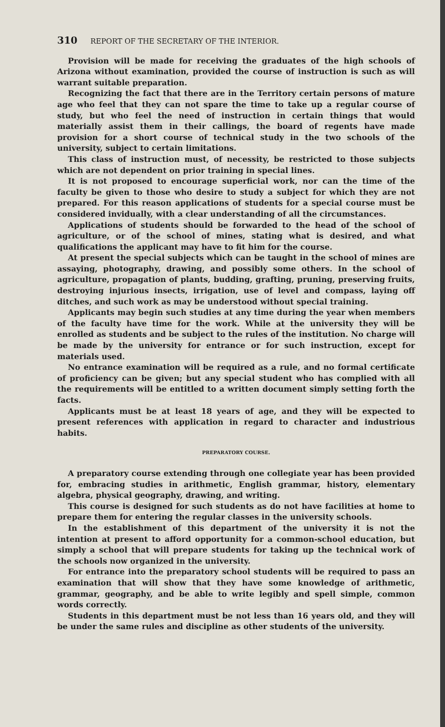310 REPORT OF THE SECRETARY OF THE INTERIOR.
Provision will be made for receiving the graduates of the high schools of Arizona without examination, provided the course of instruction is such as will warrant suitable preparation.
Recognizing the fact that there are in the Territory certain persons of mature age who feel that they can not spare the time to take up a regular course of study, but who feel the need of instruction in certain things that would materially assist them in their callings, the board of regents have made provision for a short course of technical study in the two schools of the university, subject to certain limitations.
This class of instruction must, of necessity, be restricted to those subjects which are not dependent on prior training in special lines.
It is not proposed to encourage superficial work, nor can the time of the faculty be given to those who desire to study a subject for which they are not prepared. For this reason applications of students for a special course must be considered invidually, with a clear understanding of all the circumstances.
Applications of students should be forwarded to the head of the school of agriculture, or of the school of mines, stating what is desired, and what qualifications the applicant may have to fit him for the course.
At present the special subjects which can be taught in the school of mines are assaying, photography, drawing, and possibly some others. In the school of agriculture, propagation of plants, budding, grafting, pruning, preserving fruits, destroying injurious insects, irrigation, use of level and compass, laying off ditches, and such work as may be understood without special training.
Applicants may begin such studies at any time during the year when members of the faculty have time for the work. While at the university they will be enrolled as students and be subject to the rules of the institution. No charge will be made by the university for entrance or for such instruction, except for materials used.
No entrance examination will be required as a rule, and no formal certificate of proficiency can be given; but any special student who has complied with all the requirements will be entitled to a written document simply setting forth the facts.
Applicants must be at least 18 years of age, and they will be expected to present references with application in regard to character and industrious habits.
PREPARATORY COURSE.
A preparatory course extending through one collegiate year has been provided for, embracing studies in arithmetic, English grammar, history, elementary algebra, physical geography, drawing, and writing.
This course is designed for such students as do not have facilities at home to prepare them for entering the regular classes in the university schools.
In the establishment of this department of the university it is not the intention at present to afford opportunity for a common-school education, but simply a school that will prepare students for taking up the technical work of the schools now organized in the university.
For entrance into the preparatory school students will be required to pass an examination that will show that they have some knowledge of arithmetic, grammar, geography, and be able to write legibly and spell simple, common words correctly.
Students in this department must be not less than 16 years old, and they will be under the same rules and discipline as other students of the university.